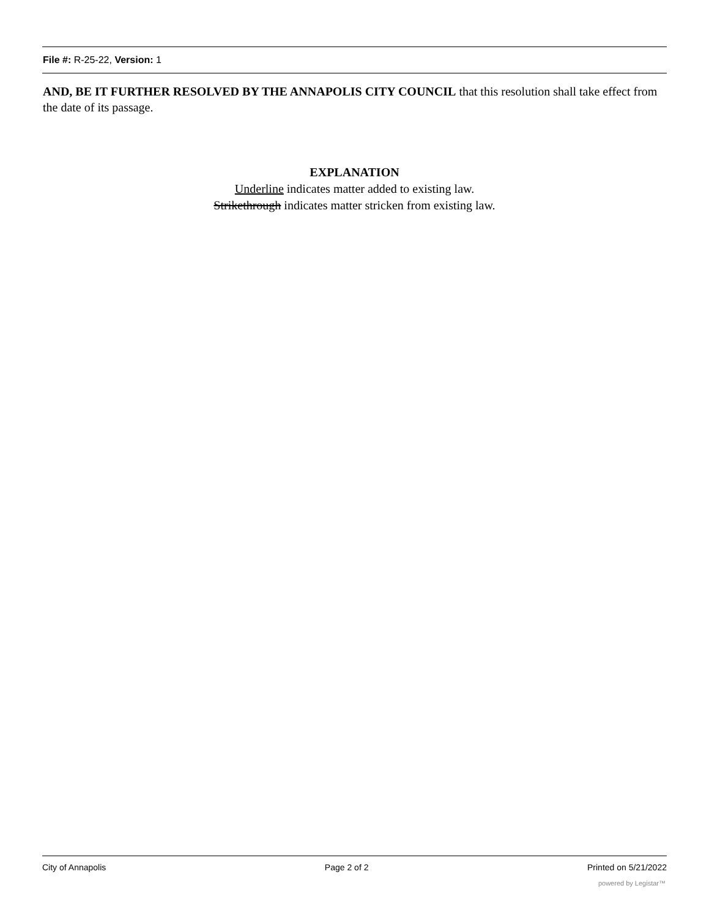File #: R-25-22, Version: 1
AND, BE IT FURTHER RESOLVED BY THE ANNAPOLIS CITY COUNCIL that this resolution shall take effect from the date of its passage.
EXPLANATION
Underline indicates matter added to existing law.
Strikethrough indicates matter stricken from existing law.
City of Annapolis Page 2 of 2 Printed on 5/21/2022
powered by Legistar™